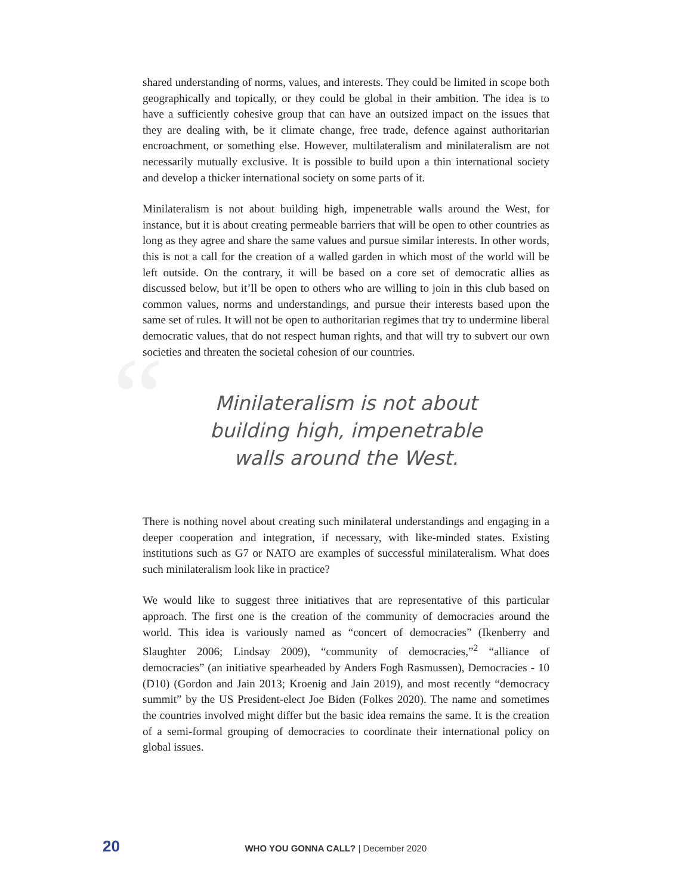shared understanding of norms, values, and interests. They could be limited in scope both geographically and topically, or they could be global in their ambition. The idea is to have a sufficiently cohesive group that can have an outsized impact on the issues that they are dealing with, be it climate change, free trade, defence against authoritarian encroachment, or something else. However, multilateralism and minilateralism are not necessarily mutually exclusive. It is possible to build upon a thin international society and develop a thicker international society on some parts of it.
Minilateralism is not about building high, impenetrable walls around the West, for instance, but it is about creating permeable barriers that will be open to other countries as long as they agree and share the same values and pursue similar interests. In other words, this is not a call for the creation of a walled garden in which most of the world will be left outside. On the contrary, it will be based on a core set of democratic allies as discussed below, but it’ll be open to others who are willing to join in this club based on common values, norms and understandings, and pursue their interests based upon the same set of rules. It will not be open to authoritarian regimes that try to undermine liberal democratic values, that do not respect human rights, and that will try to subvert our own societies and threaten the societal cohesion of our countries.
“Minilateralism is not about
building high, impenetrable
walls around the West.
There is nothing novel about creating such minilateral understandings and engaging in a deeper cooperation and integration, if necessary, with like-minded states. Existing institutions such as G7 or NATO are examples of successful minilateralism. What does such minilateralism look like in practice?
We would like to suggest three initiatives that are representative of this particular approach. The first one is the creation of the community of democracies around the world. This idea is variously named as “concert of democracies” (Ikenberry and Slaughter 2006; Lindsay 2009), “community of democracies,”<sup>2</sup> “alliance of democracies” (an initiative spearheaded by Anders Fogh Rasmussen), Democracies - 10 (D10) (Gordon and Jain 2013; Kroenig and Jain 2019), and most recently “democracy summit” by the US President-elect Joe Biden (Folkes 2020). The name and sometimes the countries involved might differ but the basic idea remains the same. It is the creation of a semi-formal grouping of democracies to coordinate their international policy on global issues.
20 WHO YOU GONNA CALL? | December 2020